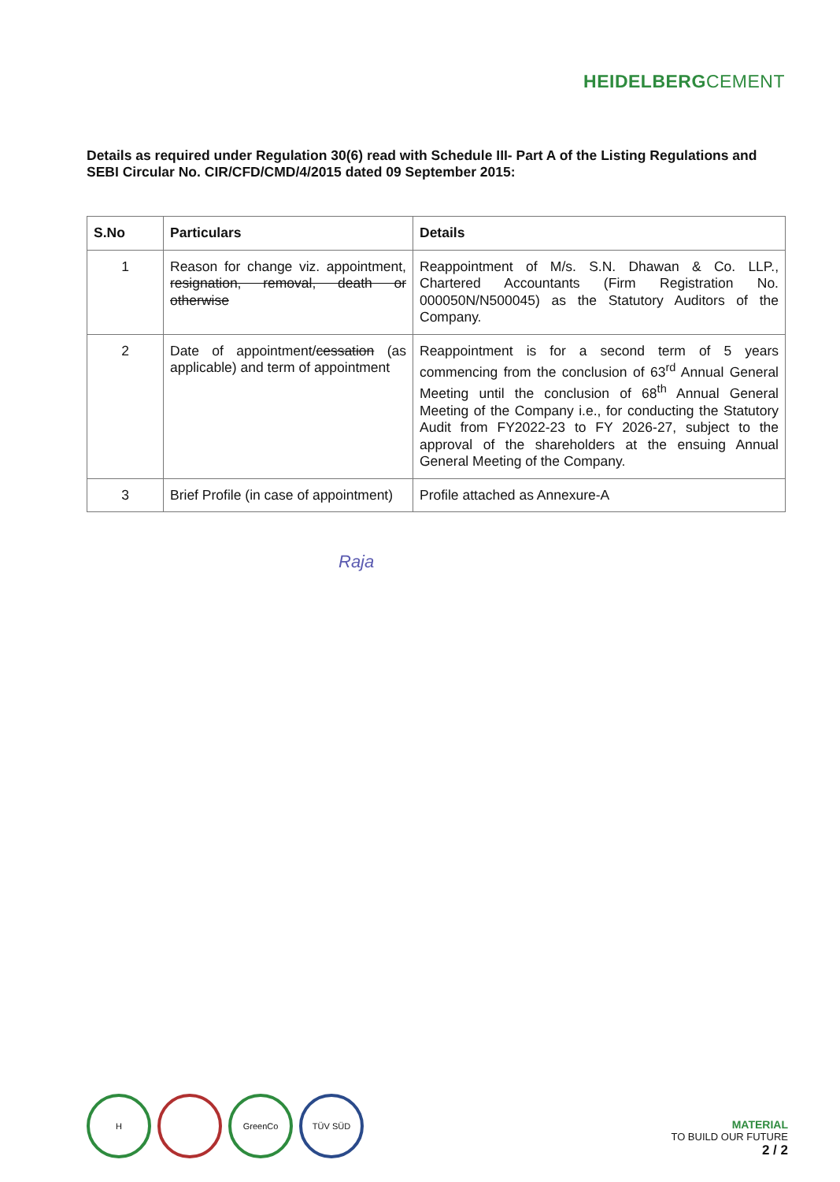HEIDELBERGCEMENT
Details as required under Regulation 30(6) read with Schedule III- Part A of the Listing Regulations and SEBI Circular No. CIR/CFD/CMD/4/2015 dated 09 September 2015:
| S.No | Particulars | Details |
| --- | --- | --- |
| 1 | Reason for change viz. appointment, resignation, removal, death or otherwise | Reappointment of M/s. S.N. Dhawan & Co. LLP., Chartered Accountants (Firm Registration No. 000050N/N500045) as the Statutory Auditors of the Company. |
| 2 | Date of appointment/ cessation (as applicable) and term of appointment | Reappointment is for a second term of 5 years commencing from the conclusion of 63<sup>rd</sup> Annual General Meeting until the conclusion of 68<sup>th</sup> Annual General Meeting of the Company i.e., for conducting the Statutory Audit from FY2022-23 to FY 2026-27, subject to the approval of the shareholders at the ensuing Annual General Meeting of the Company. |
| 3 | Brief Profile (in case of appointment) | Profile attached as Annexure-A |
Raja
H GreenCo TÜV SÜD
MATERIAL
TO BUILD OUR FUTURE
2 / 2